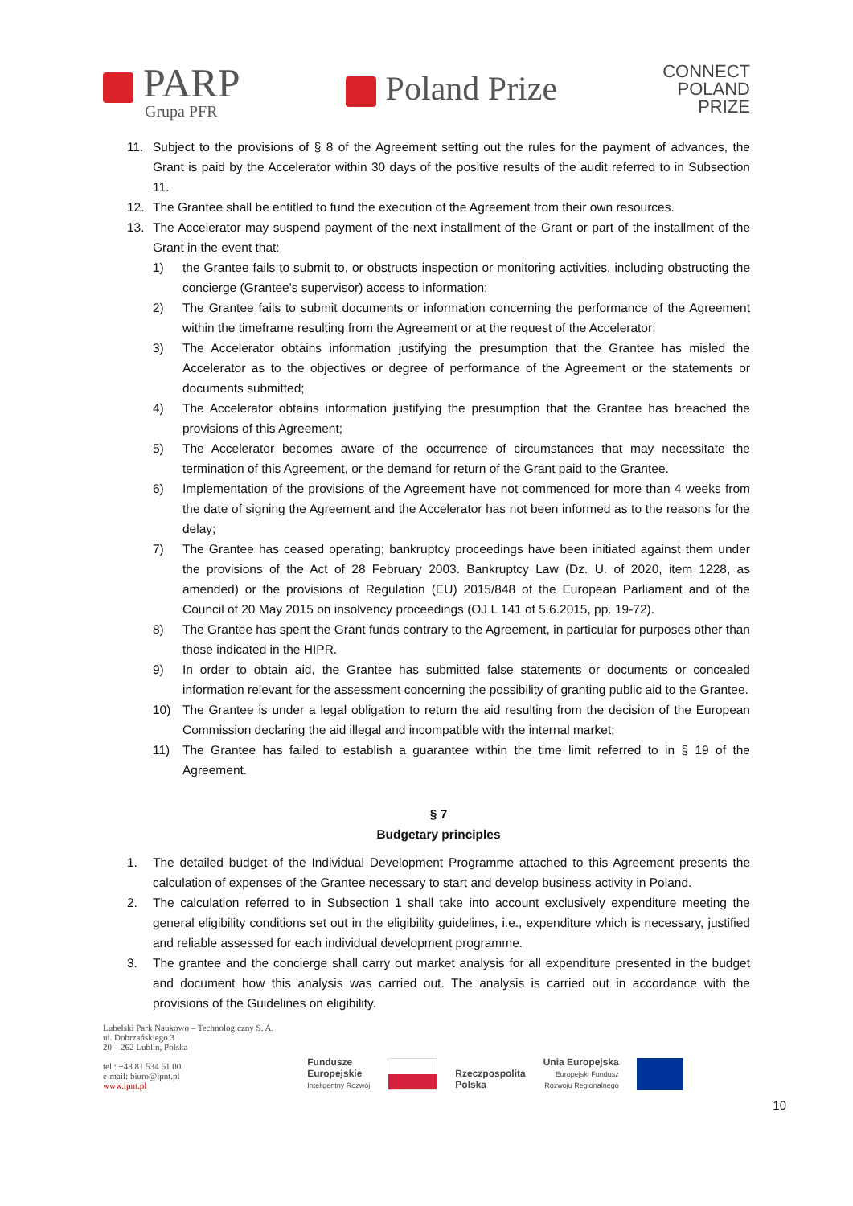PARP
Grupa PFR
Poland Prize
CONNECT
POLAND
PRIZE
11. Subject to the provisions of § 8 of the Agreement setting out the rules for the payment of advances, the Grant is paid by the Accelerator within 30 days of the positive results of the audit referred to in Subsection 11.
12. The Grantee shall be entitled to fund the execution of the Agreement from their own resources.
13. The Accelerator may suspend payment of the next installment of the Grant or part of the installment of the Grant in the event that:
1) the Grantee fails to submit to, or obstructs inspection or monitoring activities, including obstructing the concierge (Grantee's supervisor) access to information;
2) The Grantee fails to submit documents or information concerning the performance of the Agreement within the timeframe resulting from the Agreement or at the request of the Accelerator;
3) The Accelerator obtains information justifying the presumption that the Grantee has misled the Accelerator as to the objectives or degree of performance of the Agreement or the statements or documents submitted;
4) The Accelerator obtains information justifying the presumption that the Grantee has breached the provisions of this Agreement;
5) The Accelerator becomes aware of the occurrence of circumstances that may necessitate the termination of this Agreement, or the demand for return of the Grant paid to the Grantee.
6) Implementation of the provisions of the Agreement have not commenced for more than 4 weeks from the date of signing the Agreement and the Accelerator has not been informed as to the reasons for the delay;
7) The Grantee has ceased operating; bankruptcy proceedings have been initiated against them under the provisions of the Act of 28 February 2003. Bankruptcy Law (Dz. U. of 2020, item 1228, as amended) or the provisions of Regulation (EU) 2015/848 of the European Parliament and of the Council of 20 May 2015 on insolvency proceedings (OJ L 141 of 5.6.2015, pp. 19-72).
8) The Grantee has spent the Grant funds contrary to the Agreement, in particular for purposes other than those indicated in the HIPR.
9) In order to obtain aid, the Grantee has submitted false statements or documents or concealed information relevant for the assessment concerning the possibility of granting public aid to the Grantee.
10) The Grantee is under a legal obligation to return the aid resulting from the decision of the European Commission declaring the aid illegal and incompatible with the internal market;
11) The Grantee has failed to establish a guarantee within the time limit referred to in § 19 of the Agreement.
§ 7
Budgetary principles
1. The detailed budget of the Individual Development Programme attached to this Agreement presents the calculation of expenses of the Grantee necessary to start and develop business activity in Poland.
2. The calculation referred to in Subsection 1 shall take into account exclusively expenditure meeting the general eligibility conditions set out in the eligibility guidelines, i.e., expenditure which is necessary, justified and reliable assessed for each individual development programme.
3. The grantee and the concierge shall carry out market analysis for all expenditure presented in the budget and document how this analysis was carried out. The analysis is carried out in accordance with the provisions of the Guidelines on eligibility.
Lubelski Park Naukowo – Technologiczny S. A.
ul. Dobrzańskiego 3
20 – 262 Lublin, Polska
tel.: +48 81 534 61 00
e-mail: biuro@lpnt.pl
www.lpnt.pl
Fundusze
Europejskie
Inteligentny Rozwój
Rzeczpospolita
Polska
Unia Europejska
Europejski Fundusz
Rozwoju Regionalnego
10